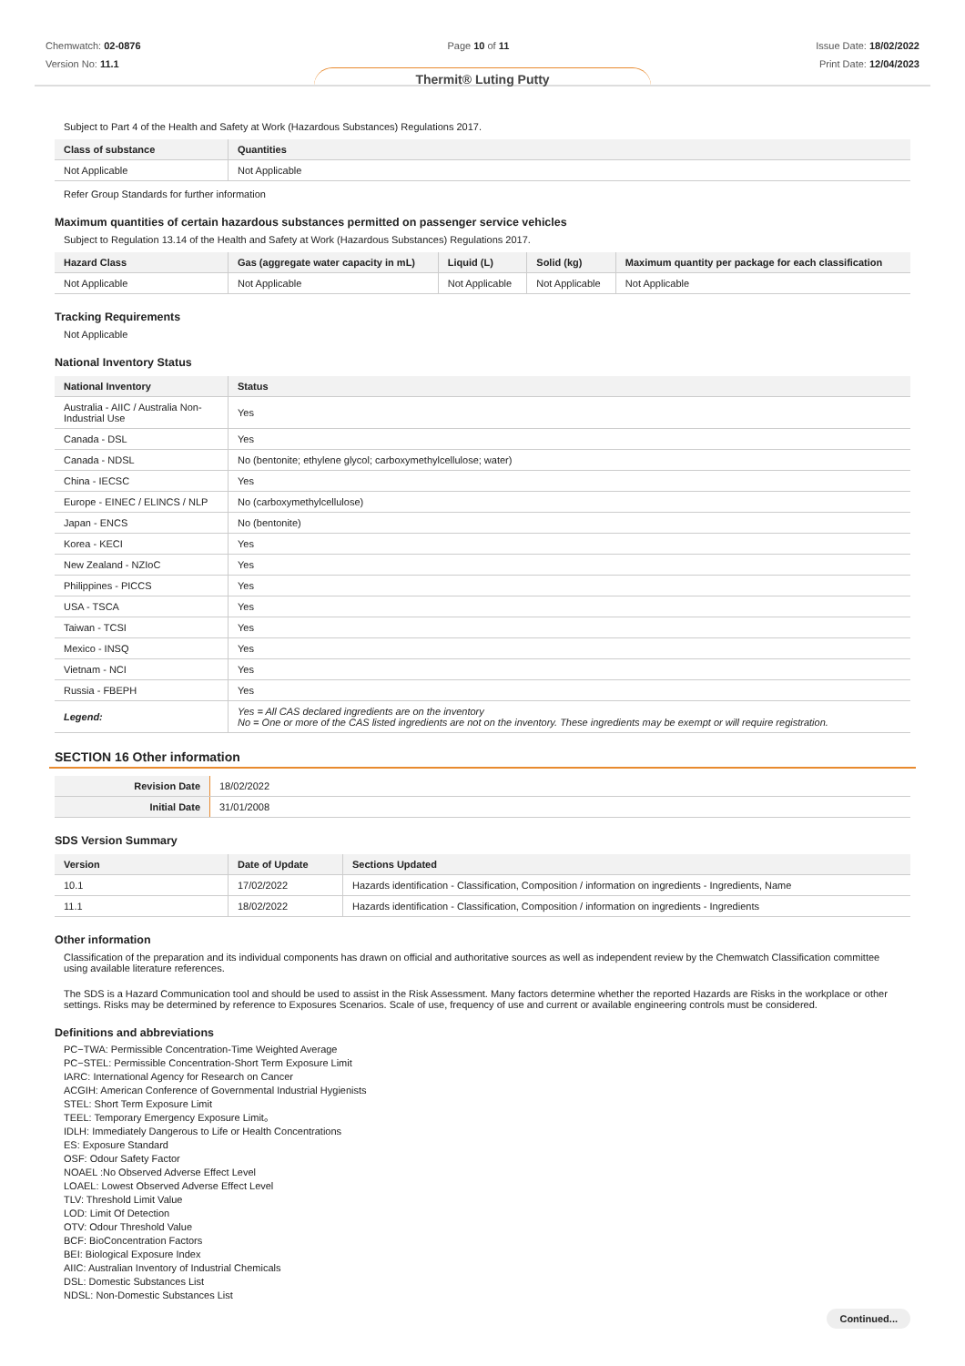Chemwatch: 02-0876
Version No: 11.1
Page 10 of 11 Issue Date: 18/02/2022
Print Date: 12/04/2023
Thermit® Luting Putty
Subject to Part 4 of the Health and Safety at Work (Hazardous Substances) Regulations 2017.
| Class of substance | Quantities |
| --- | --- |
| Not Applicable | Not Applicable |
Refer Group Standards for further information
Maximum quantities of certain hazardous substances permitted on passenger service vehicles
Subject to Regulation 13.14 of the Health and Safety at Work (Hazardous Substances) Regulations 2017.
| Hazard Class | Gas (aggregate water capacity in mL) | Liquid (L) | Solid (kg) | Maximum quantity per package for each classification |
| --- | --- | --- | --- | --- |
| Not Applicable | Not Applicable | Not Applicable | Not Applicable | Not Applicable |
Tracking Requirements
Not Applicable
National Inventory Status
| National Inventory | Status |
| --- | --- |
| Australia - AIIC / Australia Non-Industrial Use | Yes |
| Canada - DSL | Yes |
| Canada - NDSL | No (bentonite; ethylene glycol; carboxymethylcellulose; water) |
| China - IECSC | Yes |
| Europe - EINEC / ELINCS / NLP | No (carboxymethylcellulose) |
| Japan - ENCS | No (bentonite) |
| Korea - KECI | Yes |
| New Zealand - NZIoC | Yes |
| Philippines - PICCS | Yes |
| USA - TSCA | Yes |
| Taiwan - TCSI | Yes |
| Mexico - INSQ | Yes |
| Vietnam - NCI | Yes |
| Russia - FBEPH | Yes |
| Legend: | Yes = All CAS declared ingredients are on the inventory No = One or more of the CAS listed ingredients are not on the inventory. These ingredients may be exempt or will require registration. |
SECTION 16 Other information
| Revision Date | 18/02/2022 |
| Initial Date | 31/01/2008 |
SDS Version Summary
| Version | Date of Update | Sections Updated |
| --- | --- | --- |
| 10.1 | 17/02/2022 | Hazards identification - Classification, Composition / information on ingredients - Ingredients, Name |
| 11.1 | 18/02/2022 | Hazards identification - Classification, Composition / information on ingredients - Ingredients |
Other information
Classification of the preparation and its individual components has drawn on official and authoritative sources as well as independent review by the Chemwatch Classification committee using available literature references.
The SDS is a Hazard Communication tool and should be used to assist in the Risk Assessment. Many factors determine whether the reported Hazards are Risks in the workplace or other settings. Risks may be determined by reference to Exposures Scenarios. Scale of use, frequency of use and current or available engineering controls must be considered.
Definitions and abbreviations
PC−TWA: Permissible Concentration-Time Weighted Average
PC−STEL: Permissible Concentration-Short Term Exposure Limit
IARC: International Agency for Research on Cancer
ACGIH: American Conference of Governmental Industrial Hygienists
STEL: Short Term Exposure Limit
TEEL: Temporary Emergency Exposure Limit。
IDLH: Immediately Dangerous to Life or Health Concentrations
ES: Exposure Standard
OSF: Odour Safety Factor
NOAEL :No Observed Adverse Effect Level
LOAEL: Lowest Observed Adverse Effect Level
TLV: Threshold Limit Value
LOD: Limit Of Detection
OTV: Odour Threshold Value
BCF: BioConcentration Factors
BEI: Biological Exposure Index
AIIC: Australian Inventory of Industrial Chemicals
DSL: Domestic Substances List
NDSL: Non-Domestic Substances List
Continued...